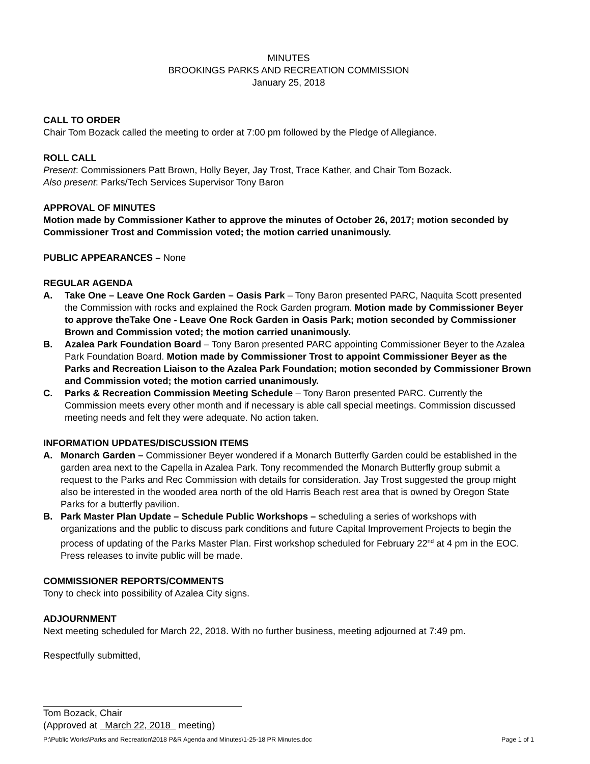MINUTES
BROOKINGS PARKS AND RECREATION COMMISSION
January 25, 2018
CALL TO ORDER
Chair Tom Bozack called the meeting to order at 7:00 pm followed by the Pledge of Allegiance.
ROLL CALL
Present: Commissioners Patt Brown, Holly Beyer, Jay Trost, Trace Kather, and Chair Tom Bozack.
Also present: Parks/Tech Services Supervisor Tony Baron
APPROVAL OF MINUTES
Motion made by Commissioner Kather to approve the minutes of October 26, 2017; motion seconded by Commissioner Trost and Commission voted; the motion carried unanimously.
PUBLIC APPEARANCES – None
REGULAR AGENDA
A. Take One – Leave One Rock Garden – Oasis Park – Tony Baron presented PARC, Naquita Scott presented the Commission with rocks and explained the Rock Garden program. Motion made by Commissioner Beyer to approve theTake One - Leave One Rock Garden in Oasis Park; motion seconded by Commissioner Brown and Commission voted; the motion carried unanimously.
B. Azalea Park Foundation Board – Tony Baron presented PARC appointing Commissioner Beyer to the Azalea Park Foundation Board. Motion made by Commissioner Trost to appoint Commissioner Beyer as the Parks and Recreation Liaison to the Azalea Park Foundation; motion seconded by Commissioner Brown and Commission voted; the motion carried unanimously.
C. Parks & Recreation Commission Meeting Schedule – Tony Baron presented PARC. Currently the Commission meets every other month and if necessary is able call special meetings. Commission discussed meeting needs and felt they were adequate. No action taken.
INFORMATION UPDATES/DISCUSSION ITEMS
A. Monarch Garden – Commissioner Beyer wondered if a Monarch Butterfly Garden could be established in the garden area next to the Capella in Azalea Park. Tony recommended the Monarch Butterfly group submit a request to the Parks and Rec Commission with details for consideration. Jay Trost suggested the group might also be interested in the wooded area north of the old Harris Beach rest area that is owned by Oregon State Parks for a butterfly pavilion.
B. Park Master Plan Update – Schedule Public Workshops – scheduling a series of workshops with organizations and the public to discuss park conditions and future Capital Improvement Projects to begin the process of updating of the Parks Master Plan. First workshop scheduled for February 22<sup>nd</sup> at 4 pm in the EOC. Press releases to invite public will be made.
COMMISSIONER REPORTS/COMMENTS
Tony to check into possibility of Azalea City signs.
ADJOURNMENT
Next meeting scheduled for March 22, 2018. With no further business, meeting adjourned at 7:49 pm.
Respectfully submitted,
Tom Bozack, Chair
(Approved at March 22, 2018 meeting)
P:\Public Works\Parks and Recreation\2018 P&R Agenda and Minutes\1-25-18 PR Minutes.doc Page 1 of 1